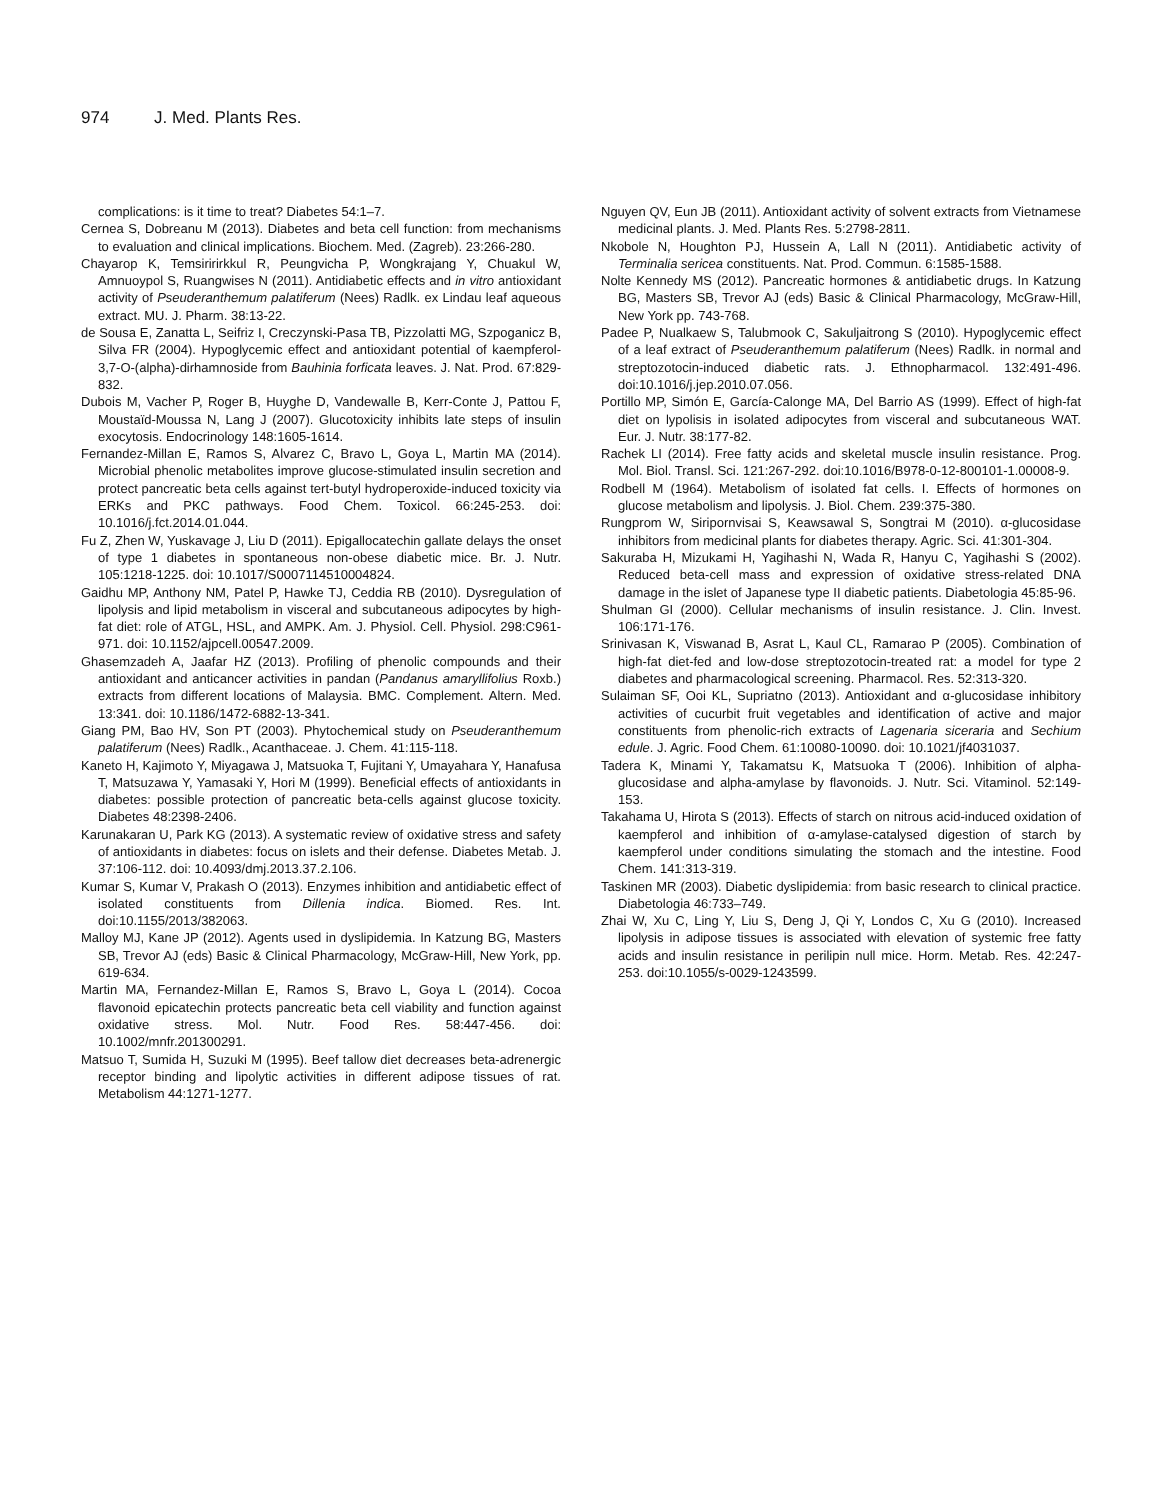974 J. Med. Plants Res.
complications: is it time to treat? Diabetes 54:1–7.
Cernea S, Dobreanu M (2013). Diabetes and beta cell function: from mechanisms to evaluation and clinical implications. Biochem. Med. (Zagreb). 23:266-280.
Chayarop K, Temsiririrkkul R, Peungvicha P, Wongkrajang Y, Chuakul W, Amnuoypol S, Ruangwises N (2011). Antidiabetic effects and in vitro antioxidant activity of Pseuderanthemum palatiferum (Nees) Radlk. ex Lindau leaf aqueous extract. MU. J. Pharm. 38:13-22.
de Sousa E, Zanatta L, Seifriz I, Creczynski-Pasa TB, Pizzolatti MG, Szpoganicz B, Silva FR (2004). Hypoglycemic effect and antioxidant potential of kaempferol-3,7-O-(alpha)-dirhamnoside from Bauhinia forficata leaves. J. Nat. Prod. 67:829-832.
Dubois M, Vacher P, Roger B, Huyghe D, Vandewalle B, Kerr-Conte J, Pattou F, Moustaïd-Moussa N, Lang J (2007). Glucotoxicity inhibits late steps of insulin exocytosis. Endocrinology 148:1605-1614.
Fernandez-Millan E, Ramos S, Alvarez C, Bravo L, Goya L, Martin MA (2014). Microbial phenolic metabolites improve glucose-stimulated insulin secretion and protect pancreatic beta cells against tert-butyl hydroperoxide-induced toxicity via ERKs and PKC pathways. Food Chem. Toxicol. 66:245-253. doi: 10.1016/j.fct.2014.01.044.
Fu Z, Zhen W, Yuskavage J, Liu D (2011). Epigallocatechin gallate delays the onset of type 1 diabetes in spontaneous non-obese diabetic mice. Br. J. Nutr. 105:1218-1225. doi: 10.1017/S0007114510004824.
Gaidhu MP, Anthony NM, Patel P, Hawke TJ, Ceddia RB (2010). Dysregulation of lipolysis and lipid metabolism in visceral and subcutaneous adipocytes by high-fat diet: role of ATGL, HSL, and AMPK. Am. J. Physiol. Cell. Physiol. 298:C961-971. doi: 10.1152/ajpcell.00547.2009.
Ghasemzadeh A, Jaafar HZ (2013). Profiling of phenolic compounds and their antioxidant and anticancer activities in pandan (Pandanus amaryllifolius Roxb.) extracts from different locations of Malaysia. BMC. Complement. Altern. Med. 13:341. doi: 10.1186/1472-6882-13-341.
Giang PM, Bao HV, Son PT (2003). Phytochemical study on Pseuderanthemum palatiferum (Nees) Radlk., Acanthaceae. J. Chem. 41:115-118.
Kaneto H, Kajimoto Y, Miyagawa J, Matsuoka T, Fujitani Y, Umayahara Y, Hanafusa T, Matsuzawa Y, Yamasaki Y, Hori M (1999). Beneficial effects of antioxidants in diabetes: possible protection of pancreatic beta-cells against glucose toxicity. Diabetes 48:2398-2406.
Karunakaran U, Park KG (2013). A systematic review of oxidative stress and safety of antioxidants in diabetes: focus on islets and their defense. Diabetes Metab. J. 37:106-112. doi: 10.4093/dmj.2013.37.2.106.
Kumar S, Kumar V, Prakash O (2013). Enzymes inhibition and antidiabetic effect of isolated constituents from Dillenia indica. Biomed. Res. Int. doi:10.1155/2013/382063.
Malloy MJ, Kane JP (2012). Agents used in dyslipidemia. In Katzung BG, Masters SB, Trevor AJ (eds) Basic & Clinical Pharmacology, McGraw-Hill, New York, pp. 619-634.
Martin MA, Fernandez-Millan E, Ramos S, Bravo L, Goya L (2014). Cocoa flavonoid epicatechin protects pancreatic beta cell viability and function against oxidative stress. Mol. Nutr. Food Res. 58:447-456. doi: 10.1002/mnfr.201300291.
Matsuo T, Sumida H, Suzuki M (1995). Beef tallow diet decreases beta-adrenergic receptor binding and lipolytic activities in different adipose tissues of rat. Metabolism 44:1271-1277.
Nguyen QV, Eun JB (2011). Antioxidant activity of solvent extracts from Vietnamese medicinal plants. J. Med. Plants Res. 5:2798-2811.
Nkobole N, Houghton PJ, Hussein A, Lall N (2011). Antidiabetic activity of Terminalia sericea constituents. Nat. Prod. Commun. 6:1585-1588.
Nolte Kennedy MS (2012). Pancreatic hormones & antidiabetic drugs. In Katzung BG, Masters SB, Trevor AJ (eds) Basic & Clinical Pharmacology, McGraw-Hill, New York pp. 743-768.
Padee P, Nualkaew S, Talubmook C, Sakuljaitrong S (2010). Hypoglycemic effect of a leaf extract of Pseuderanthemum palatiferum (Nees) Radlk. in normal and streptozotocin-induced diabetic rats. J. Ethnopharmacol. 132:491-496. doi:10.1016/j.jep.2010.07.056.
Portillo MP, Simón E, García-Calonge MA, Del Barrio AS (1999). Effect of high-fat diet on lypolisis in isolated adipocytes from visceral and subcutaneous WAT. Eur. J. Nutr. 38:177-82.
Rachek LI (2014). Free fatty acids and skeletal muscle insulin resistance. Prog. Mol. Biol. Transl. Sci. 121:267-292. doi:10.1016/B978-0-12-800101-1.00008-9.
Rodbell M (1964). Metabolism of isolated fat cells. I. Effects of hormones on glucose metabolism and lipolysis. J. Biol. Chem. 239:375-380.
Rungprom W, Siripornvisai S, Keawsawal S, Songtrai M (2010). α-glucosidase inhibitors from medicinal plants for diabetes therapy. Agric. Sci. 41:301-304.
Sakuraba H, Mizukami H, Yagihashi N, Wada R, Hanyu C, Yagihashi S (2002). Reduced beta-cell mass and expression of oxidative stress-related DNA damage in the islet of Japanese type II diabetic patients. Diabetologia 45:85-96.
Shulman GI (2000). Cellular mechanisms of insulin resistance. J. Clin. Invest. 106:171-176.
Srinivasan K, Viswanad B, Asrat L, Kaul CL, Ramarao P (2005). Combination of high-fat diet-fed and low-dose streptozotocin-treated rat: a model for type 2 diabetes and pharmacological screening. Pharmacol. Res. 52:313-320.
Sulaiman SF, Ooi KL, Supriatno (2013). Antioxidant and α-glucosidase inhibitory activities of cucurbit fruit vegetables and identification of active and major constituents from phenolic-rich extracts of Lagenaria siceraria and Sechium edule. J. Agric. Food Chem. 61:10080-10090. doi: 10.1021/jf4031037.
Tadera K, Minami Y, Takamatsu K, Matsuoka T (2006). Inhibition of alpha-glucosidase and alpha-amylase by flavonoids. J. Nutr. Sci. Vitaminol. 52:149-153.
Takahama U, Hirota S (2013). Effects of starch on nitrous acid-induced oxidation of kaempferol and inhibition of α-amylase-catalysed digestion of starch by kaempferol under conditions simulating the stomach and the intestine. Food Chem. 141:313-319.
Taskinen MR (2003). Diabetic dyslipidemia: from basic research to clinical practice. Diabetologia 46:733–749.
Zhai W, Xu C, Ling Y, Liu S, Deng J, Qi Y, Londos C, Xu G (2010). Increased lipolysis in adipose tissues is associated with elevation of systemic free fatty acids and insulin resistance in perilipin null mice. Horm. Metab. Res. 42:247-253. doi:10.1055/s-0029-1243599.